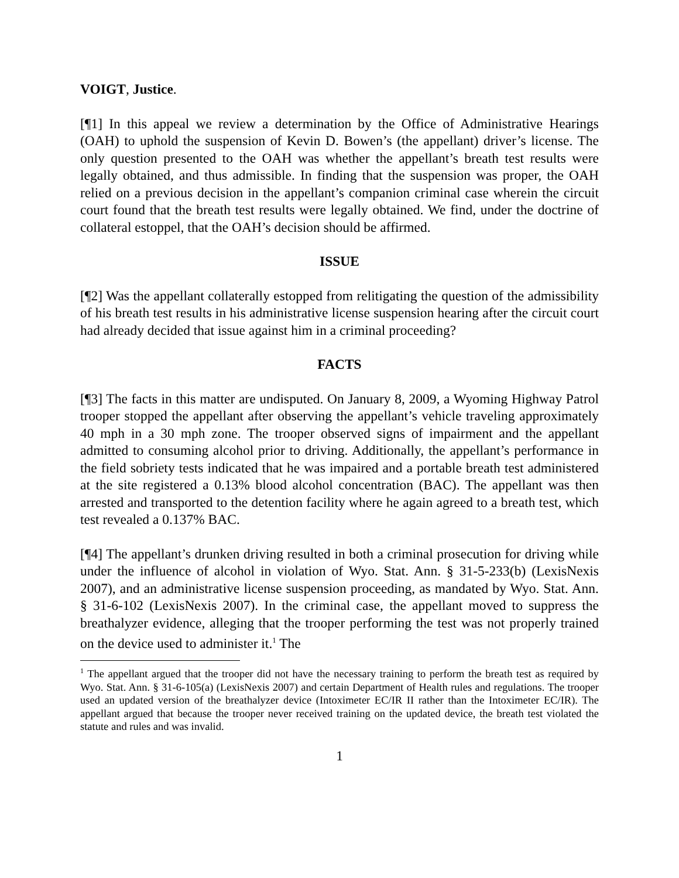VOIGT, Justice.
[¶1] In this appeal we review a determination by the Office of Administrative Hearings (OAH) to uphold the suspension of Kevin D. Bowen’s (the appellant) driver’s license. The only question presented to the OAH was whether the appellant’s breath test results were legally obtained, and thus admissible. In finding that the suspension was proper, the OAH relied on a previous decision in the appellant’s companion criminal case wherein the circuit court found that the breath test results were legally obtained. We find, under the doctrine of collateral estoppel, that the OAH’s decision should be affirmed.
ISSUE
[¶2] Was the appellant collaterally estopped from relitigating the question of the admissibility of his breath test results in his administrative license suspension hearing after the circuit court had already decided that issue against him in a criminal proceeding?
FACTS
[¶3] The facts in this matter are undisputed. On January 8, 2009, a Wyoming Highway Patrol trooper stopped the appellant after observing the appellant’s vehicle traveling approximately 40 mph in a 30 mph zone. The trooper observed signs of impairment and the appellant admitted to consuming alcohol prior to driving. Additionally, the appellant’s performance in the field sobriety tests indicated that he was impaired and a portable breath test administered at the site registered a 0.13% blood alcohol concentration (BAC). The appellant was then arrested and transported to the detention facility where he again agreed to a breath test, which test revealed a 0.137% BAC.
[¶4] The appellant’s drunken driving resulted in both a criminal prosecution for driving while under the influence of alcohol in violation of Wyo. Stat. Ann. § 31-5-233(b) (LexisNexis 2007), and an administrative license suspension proceeding, as mandated by Wyo. Stat. Ann. § 31-6-102 (LexisNexis 2007). In the criminal case, the appellant moved to suppress the breathalyzer evidence, alleging that the trooper performing the test was not properly trained on the device used to administer it.<sup>1</sup> The
<sup>1</sup> The appellant argued that the trooper did not have the necessary training to perform the breath test as required by Wyo. Stat. Ann. § 31-6-105(a) (LexisNexis 2007) and certain Department of Health rules and regulations. The trooper used an updated version of the breathalyzer device (Intoximeter EC/IR II rather than the Intoximeter EC/IR). The appellant argued that because the trooper never received training on the updated device, the breath test violated the statute and rules and was invalid.
1